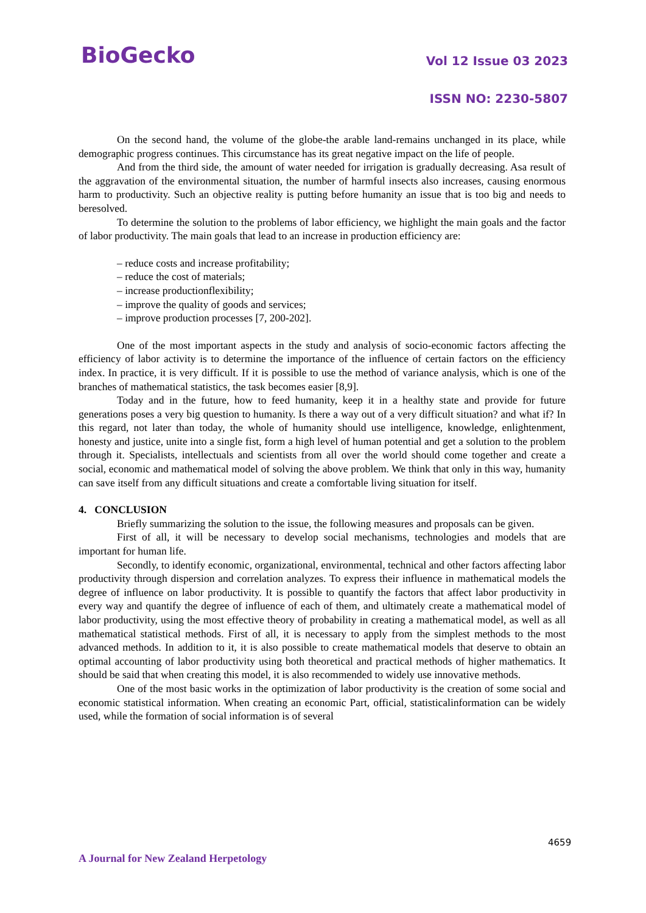BioGecko
Vol 12 Issue 03 2023
ISSN NO: 2230-5807
On the second hand, the volume of the globe-the arable land-remains unchanged in its place, while demographic progress continues. This circumstance has its great negative impact on the life of people.
And from the third side, the amount of water needed for irrigation is gradually decreasing. Asa result of the aggravation of the environmental situation, the number of harmful insects also increases, causing enormous harm to productivity. Such an objective reality is putting before humanity an issue that is too big and needs to beresolved.
To determine the solution to the problems of labor efficiency, we highlight the main goals and the factor of labor productivity. The main goals that lead to an increase in production efficiency are:
– reduce costs and increase profitability;
– reduce the cost of materials;
– increase productionflexibility;
– improve the quality of goods and services;
– improve production processes [7, 200-202].
One of the most important aspects in the study and analysis of socio-economic factors affecting the efficiency of labor activity is to determine the importance of the influence of certain factors on the efficiency index. In practice, it is very difficult. If it is possible to use the method of variance analysis, which is one of the branches of mathematical statistics, the task becomes easier [8,9].
Today and in the future, how to feed humanity, keep it in a healthy state and provide for future generations poses a very big question to humanity. Is there a way out of a very difficult situation? and what if? In this regard, not later than today, the whole of humanity should use intelligence, knowledge, enlightenment, honesty and justice, unite into a single fist, form a high level of human potential and get a solution to the problem through it. Specialists, intellectuals and scientists from all over the world should come together and create a social, economic and mathematical model of solving the above problem. We think that only in this way, humanity can save itself from any difficult situations and create a comfortable living situation for itself.
4. CONCLUSION
Briefly summarizing the solution to the issue, the following measures and proposals can be given.
First of all, it will be necessary to develop social mechanisms, technologies and models that are important for human life.
Secondly, to identify economic, organizational, environmental, technical and other factors affecting labor productivity through dispersion and correlation analyzes. To express their influence in mathematical models the degree of influence on labor productivity. It is possible to quantify the factors that affect labor productivity in every way and quantify the degree of influence of each of them, and ultimately create a mathematical model of labor productivity, using the most effective theory of probability in creating a mathematical model, as well as all mathematical statistical methods. First of all, it is necessary to apply from the simplest methods to the most advanced methods. In addition to it, it is also possible to create mathematical models that deserve to obtain an optimal accounting of labor productivity using both theoretical and practical methods of higher mathematics. It should be said that when creating this model, it is also recommended to widely use innovative methods.
One of the most basic works in the optimization of labor productivity is the creation of some social and economic statistical information. When creating an economic Part, official, statisticalinformation can be widely used, while the formation of social information is of several
4659
A Journal for New Zealand Herpetology